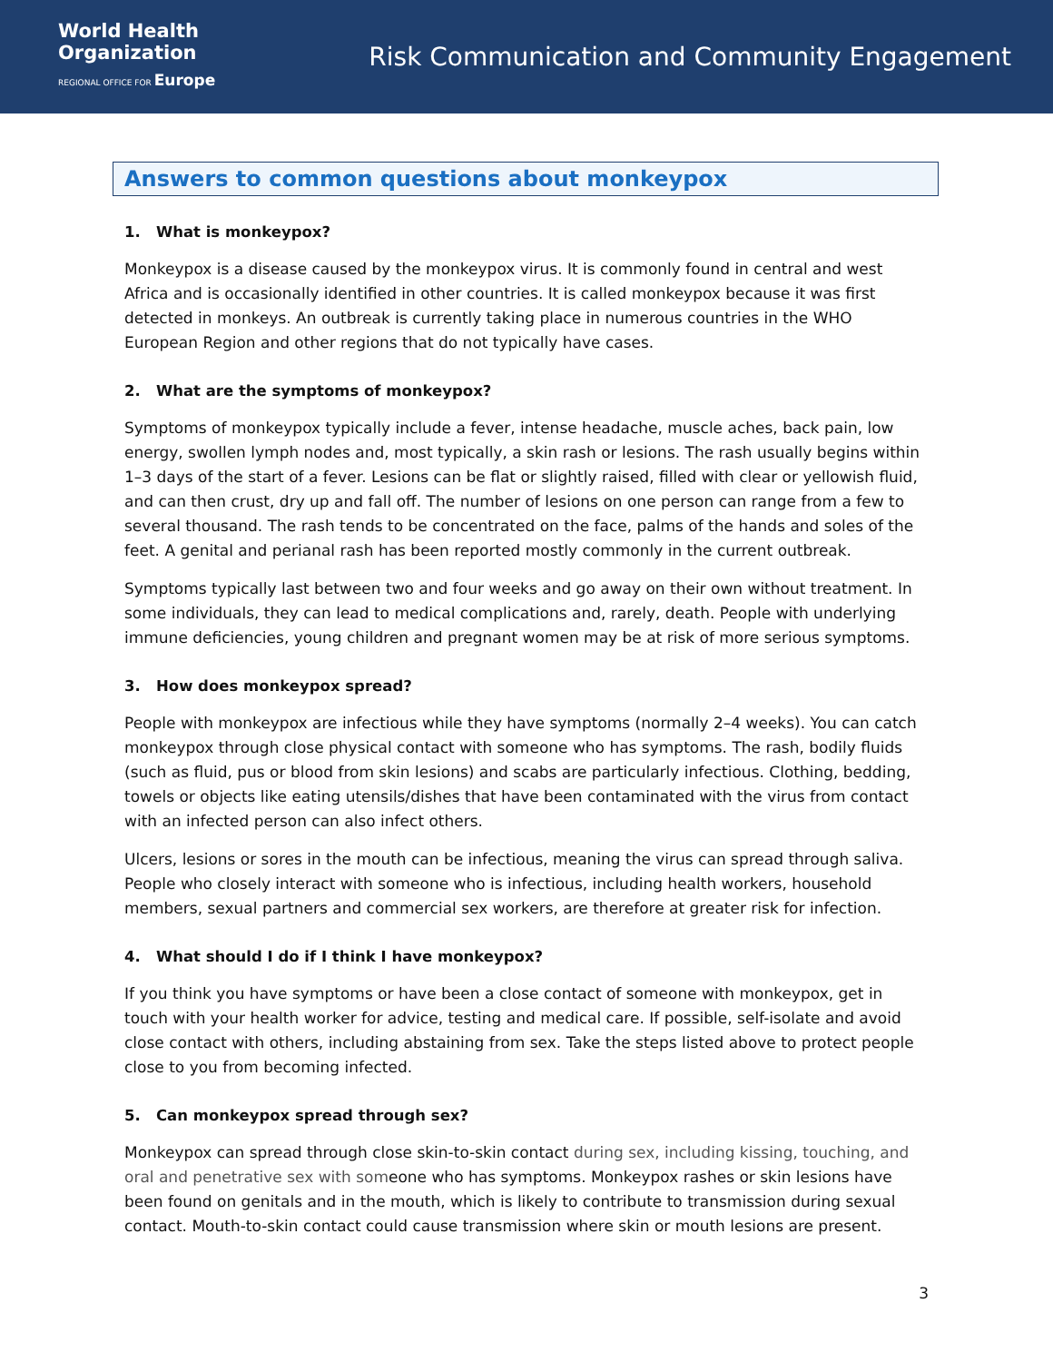World Health
Organization
REGIONAL OFFICE FOR Europe
Risk Communication and Community Engagement
Answers to common questions about monkeypox
1. What is monkeypox?
Monkeypox is a disease caused by the monkeypox virus. It is commonly found in central and west Africa and is occasionally identified in other countries. It is called monkeypox because it was first detected in monkeys. An outbreak is currently taking place in numerous countries in the WHO European Region and other regions that do not typically have cases.
2. What are the symptoms of monkeypox?
Symptoms of monkeypox typically include a fever, intense headache, muscle aches, back pain, low energy, swollen lymph nodes and, most typically, a skin rash or lesions. The rash usually begins within 1–3 days of the start of a fever. Lesions can be flat or slightly raised, filled with clear or yellowish fluid, and can then crust, dry up and fall off. The number of lesions on one person can range from a few to several thousand. The rash tends to be concentrated on the face, palms of the hands and soles of the feet. A genital and perianal rash has been reported mostly commonly in the current outbreak.
Symptoms typically last between two and four weeks and go away on their own without treatment. In some individuals, they can lead to medical complications and, rarely, death. People with underlying immune deficiencies, young children and pregnant women may be at risk of more serious symptoms.
3. How does monkeypox spread?
People with monkeypox are infectious while they have symptoms (normally 2–4 weeks). You can catch monkeypox through close physical contact with someone who has symptoms. The rash, bodily fluids (such as fluid, pus or blood from skin lesions) and scabs are particularly infectious. Clothing, bedding, towels or objects like eating utensils/dishes that have been contaminated with the virus from contact with an infected person can also infect others.
Ulcers, lesions or sores in the mouth can be infectious, meaning the virus can spread through saliva. People who closely interact with someone who is infectious, including health workers, household members, sexual partners and commercial sex workers, are therefore at greater risk for infection.
4. What should I do if I think I have monkeypox?
If you think you have symptoms or have been a close contact of someone with monkeypox, get in touch with your health worker for advice, testing and medical care. If possible, self-isolate and avoid close contact with others, including abstaining from sex. Take the steps listed above to protect people close to you from becoming infected.
5. Can monkeypox spread through sex?
Monkeypox can spread through close skin-to-skin contact during sex, including kissing, touching, and oral and penetrative sex with someone who has symptoms. Monkeypox rashes or skin lesions have been found on genitals and in the mouth, which is likely to contribute to transmission during sexual contact. Mouth-to-skin contact could cause transmission where skin or mouth lesions are present.
3